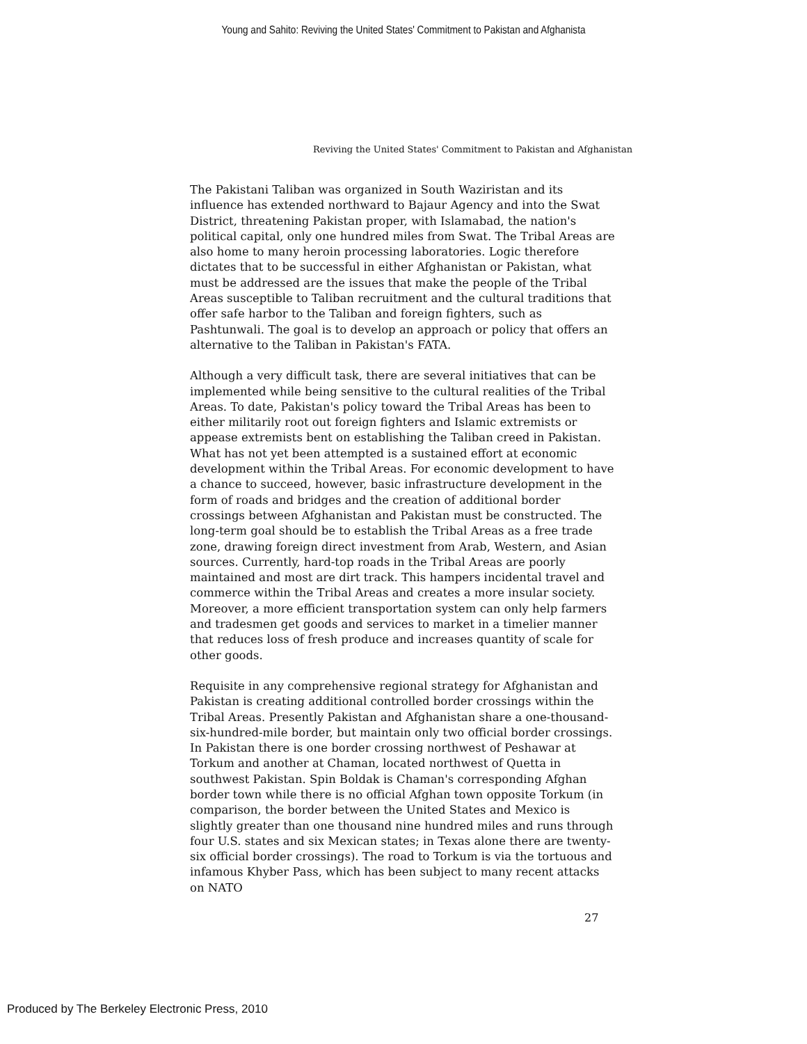Young and Sahito: Reviving the United States' Commitment to Pakistan and Afghanista
Reviving the United States' Commitment to Pakistan and Afghanistan
The Pakistani Taliban was organized in South Waziristan and its influence has extended northward to Bajaur Agency and into the Swat District, threatening Pakistan proper, with Islamabad, the nation's political capital, only one hundred miles from Swat. The Tribal Areas are also home to many heroin processing laboratories. Logic therefore dictates that to be successful in either Afghanistan or Pakistan, what must be addressed are the issues that make the people of the Tribal Areas susceptible to Taliban recruitment and the cultural traditions that offer safe harbor to the Taliban and foreign fighters, such as Pashtunwali. The goal is to develop an approach or policy that offers an alternative to the Taliban in Pakistan's FATA.
Although a very difficult task, there are several initiatives that can be implemented while being sensitive to the cultural realities of the Tribal Areas. To date, Pakistan's policy toward the Tribal Areas has been to either militarily root out foreign fighters and Islamic extremists or appease extremists bent on establishing the Taliban creed in Pakistan. What has not yet been attempted is a sustained effort at economic development within the Tribal Areas. For economic development to have a chance to succeed, however, basic infrastructure development in the form of roads and bridges and the creation of additional border crossings between Afghanistan and Pakistan must be constructed. The long-term goal should be to establish the Tribal Areas as a free trade zone, drawing foreign direct investment from Arab, Western, and Asian sources. Currently, hard-top roads in the Tribal Areas are poorly maintained and most are dirt track. This hampers incidental travel and commerce within the Tribal Areas and creates a more insular society. Moreover, a more efficient transportation system can only help farmers and tradesmen get goods and services to market in a timelier manner that reduces loss of fresh produce and increases quantity of scale for other goods.
Requisite in any comprehensive regional strategy for Afghanistan and Pakistan is creating additional controlled border crossings within the Tribal Areas. Presently Pakistan and Afghanistan share a one-thousand-six-hundred-mile border, but maintain only two official border crossings. In Pakistan there is one border crossing northwest of Peshawar at Torkum and another at Chaman, located northwest of Quetta in southwest Pakistan. Spin Boldak is Chaman's corresponding Afghan border town while there is no official Afghan town opposite Torkum (in comparison, the border between the United States and Mexico is slightly greater than one thousand nine hundred miles and runs through four U.S. states and six Mexican states; in Texas alone there are twenty-six official border crossings). The road to Torkum is via the tortuous and infamous Khyber Pass, which has been subject to many recent attacks on NATO
27
Produced by The Berkeley Electronic Press, 2010